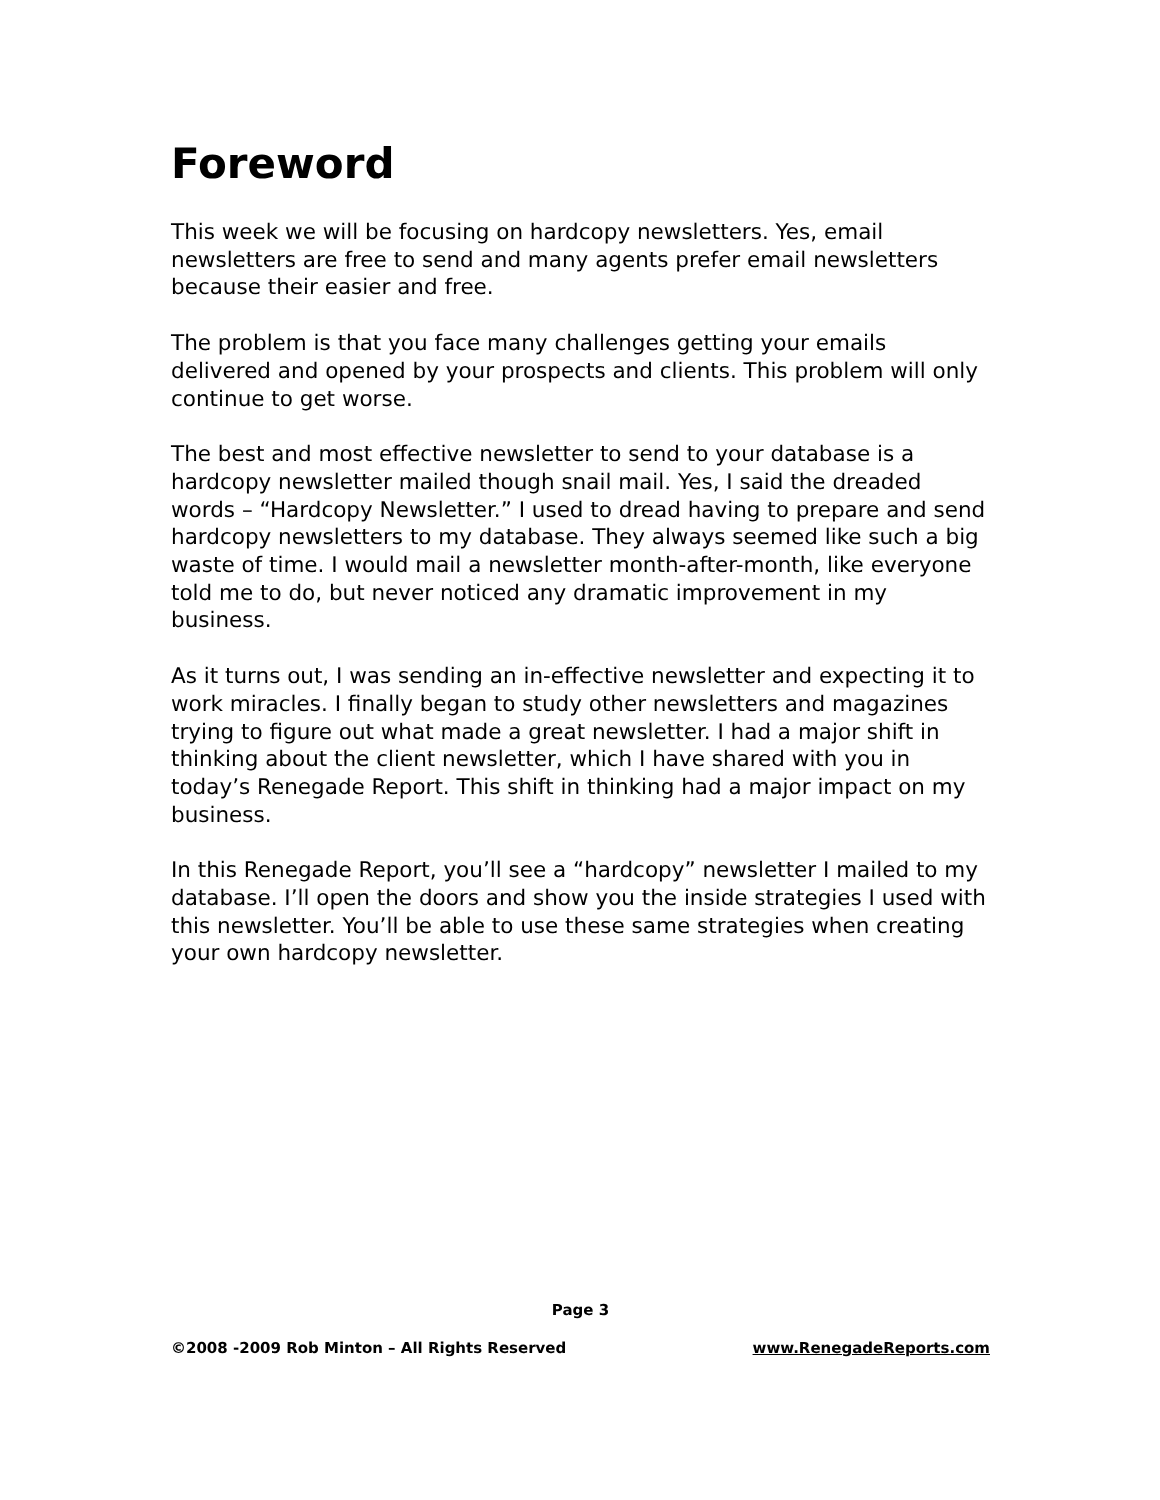Foreword
This week we will be focusing on hardcopy newsletters. Yes, email newsletters are free to send and many agents prefer email newsletters because their easier and free.
The problem is that you face many challenges getting your emails delivered and opened by your prospects and clients. This problem will only continue to get worse.
The best and most effective newsletter to send to your database is a hardcopy newsletter mailed though snail mail. Yes, I said the dreaded words – “Hardcopy Newsletter.” I used to dread having to prepare and send hardcopy newsletters to my database. They always seemed like such a big waste of time. I would mail a newsletter month-after-month, like everyone told me to do, but never noticed any dramatic improvement in my business.
As it turns out, I was sending an in-effective newsletter and expecting it to work miracles. I finally began to study other newsletters and magazines trying to figure out what made a great newsletter. I had a major shift in thinking about the client newsletter, which I have shared with you in today’s Renegade Report. This shift in thinking had a major impact on my business.
In this Renegade Report, you’ll see a “hardcopy” newsletter I mailed to my database. I’ll open the doors and show you the inside strategies I used with this newsletter. You’ll be able to use these same strategies when creating your own hardcopy newsletter.
Page 3
©2008 -2009 Rob Minton – All Rights Reserved www.RenegadeReports.com